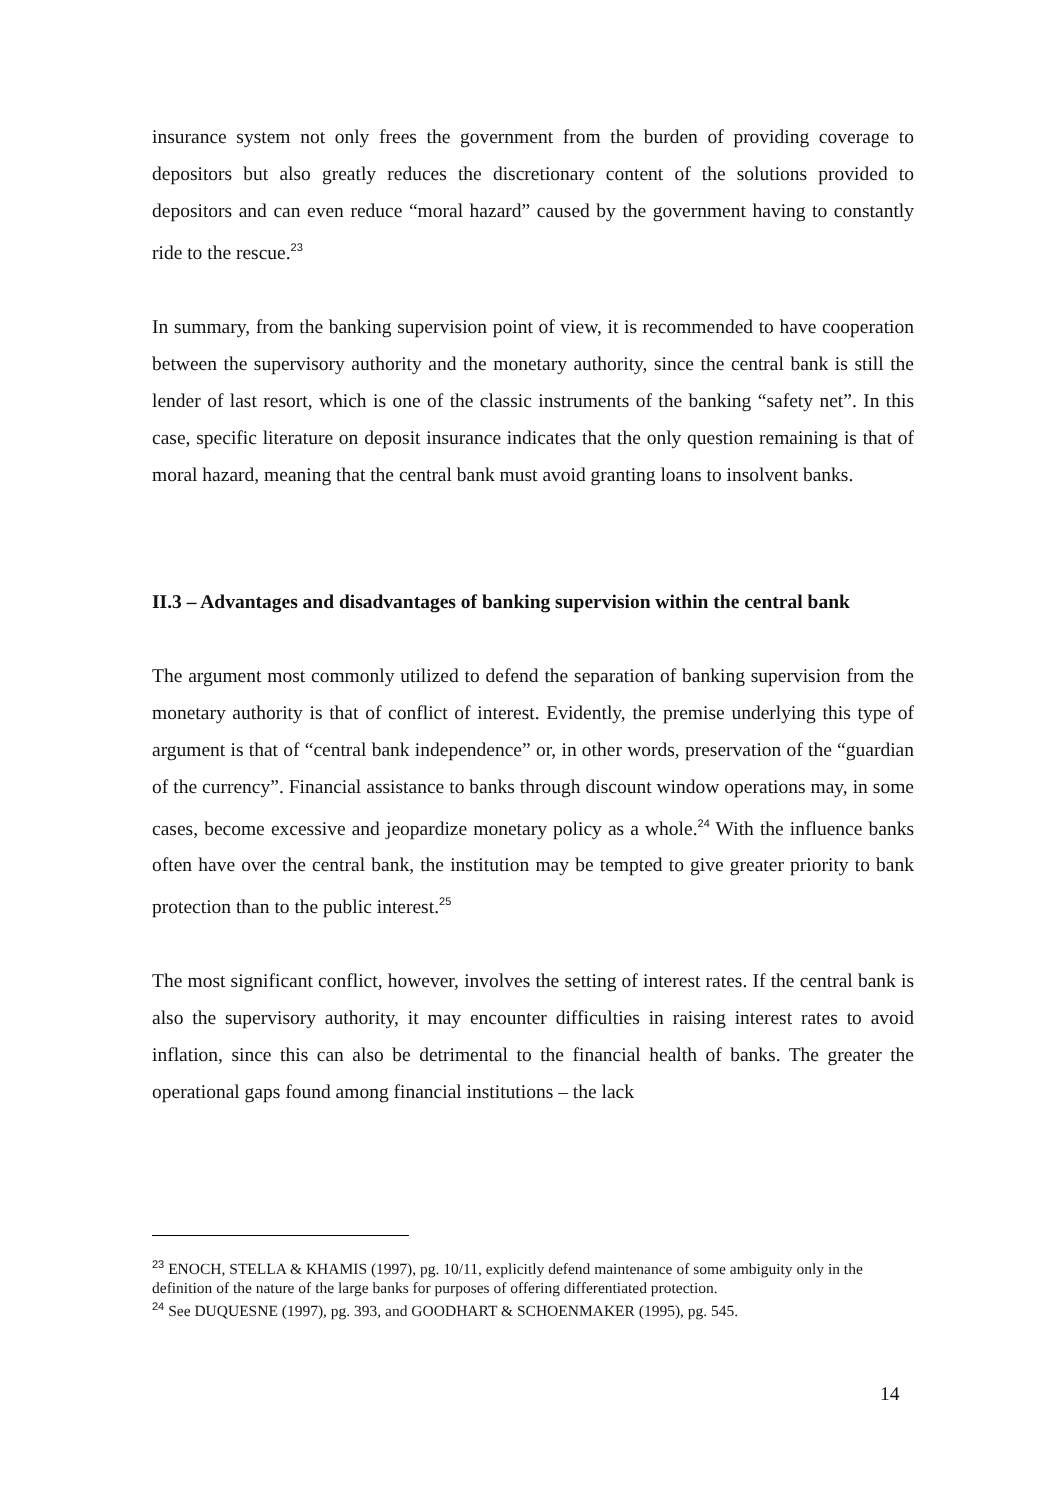insurance system not only frees the government from the burden of providing coverage to depositors but also greatly reduces the discretionary content of the solutions provided to depositors and can even reduce “moral hazard” caused by the government having to constantly ride to the rescue.<sup>23</sup>
In summary, from the banking supervision point of view, it is recommended to have cooperation between the supervisory authority and the monetary authority, since the central bank is still the lender of last resort, which is one of the classic instruments of the banking “safety net”. In this case, specific literature on deposit insurance indicates that the only question remaining is that of moral hazard, meaning that the central bank must avoid granting loans to insolvent banks.
II.3 – Advantages and disadvantages of banking supervision within the central bank
The argument most commonly utilized to defend the separation of banking supervision from the monetary authority is that of conflict of interest. Evidently, the premise underlying this type of argument is that of “central bank independence” or, in other words, preservation of the “guardian of the currency”. Financial assistance to banks through discount window operations may, in some cases, become excessive and jeopardize monetary policy as a whole.<sup>24</sup> With the influence banks often have over the central bank, the institution may be tempted to give greater priority to bank protection than to the public interest.<sup>25</sup>
The most significant conflict, however, involves the setting of interest rates. If the central bank is also the supervisory authority, it may encounter difficulties in raising interest rates to avoid inflation, since this can also be detrimental to the financial health of banks. The greater the operational gaps found among financial institutions – the lack
<sup>23</sup> ENOCH, STELLA & KHAMIS (1997), pg. 10/11, explicitly defend maintenance of some ambiguity only in the definition of the nature of the large banks for purposes of offering differentiated protection.
<sup>24</sup> See DUQUESNE (1997), pg. 393, and GOODHART & SCHOENMAKER (1995), pg. 545.
14